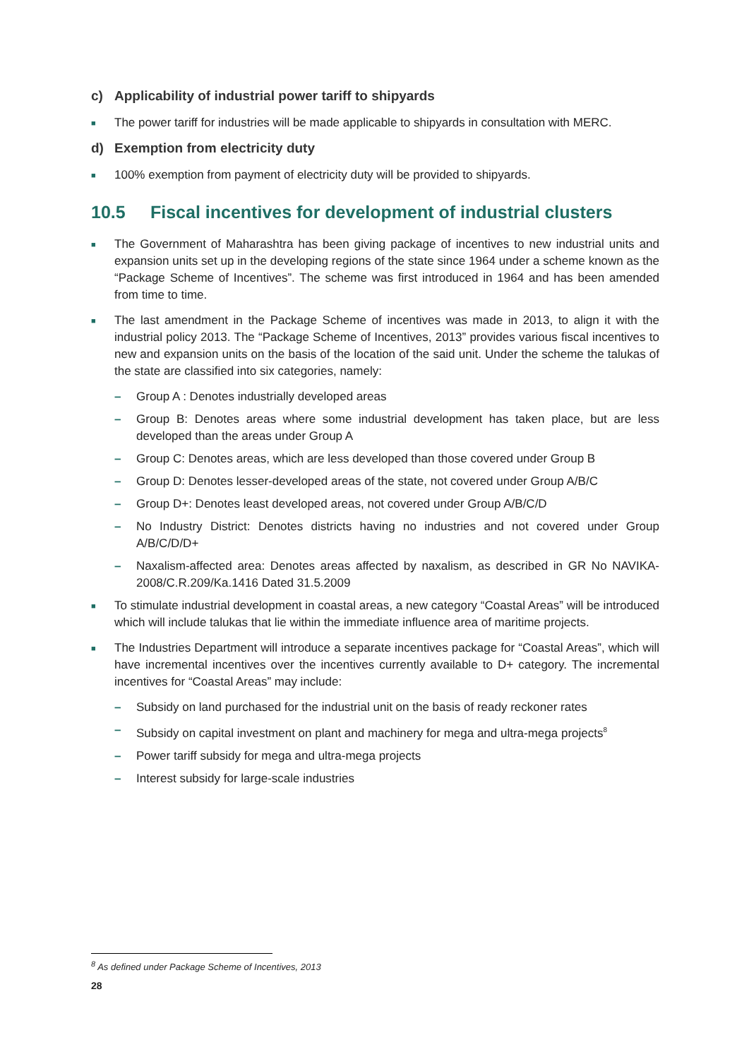c) Applicability of industrial power tariff to shipyards
■
The power tariff for industries will be made applicable to shipyards in consultation with MERC.
d) Exemption from electricity duty
■
100% exemption from payment of electricity duty will be provided to shipyards.
10.5 Fiscal incentives for development of industrial clusters
■
The Government of Maharashtra has been giving package of incentives to new industrial units and expansion units set up in the developing regions of the state since 1964 under a scheme known as the “Package Scheme of Incentives”. The scheme was first introduced in 1964 and has been amended from time to time.
■
The last amendment in the Package Scheme of incentives was made in 2013, to align it with the industrial policy 2013. The “Package Scheme of Incentives, 2013” provides various fiscal incentives to new and expansion units on the basis of the location of the said unit. Under the scheme the talukas of the state are classified into six categories, namely:
– Group A : Denotes industrially developed areas
– Group B: Denotes areas where some industrial development has taken place, but are less developed than the areas under Group A
– Group C: Denotes areas, which are less developed than those covered under Group B
– Group D: Denotes lesser-developed areas of the state, not covered under Group A/B/C
– Group D+: Denotes least developed areas, not covered under Group A/B/C/D
– No Industry District: Denotes districts having no industries and not covered under Group A/B/C/D/D+
– Naxalism-affected area: Denotes areas affected by naxalism, as described in GR No NAVIKA-2008/C.R.209/Ka.1416 Dated 31.5.2009
■
To stimulate industrial development in coastal areas, a new category “Coastal Areas” will be introduced which will include talukas that lie within the immediate influence area of maritime projects.
■
The Industries Department will introduce a separate incentives package for “Coastal Areas”, which will have incremental incentives over the incentives currently available to D+ category. The incremental incentives for “Coastal Areas” may include:
– Subsidy on land purchased for the industrial unit on the basis of ready reckoner rates
– Subsidy on capital investment on plant and machinery for mega and ultra-mega projects<sup>8</sup>
– Power tariff subsidy for mega and ultra-mega projects
– Interest subsidy for large-scale industries
<sup>8</sup> As defined under Package Scheme of Incentives, 2013
28